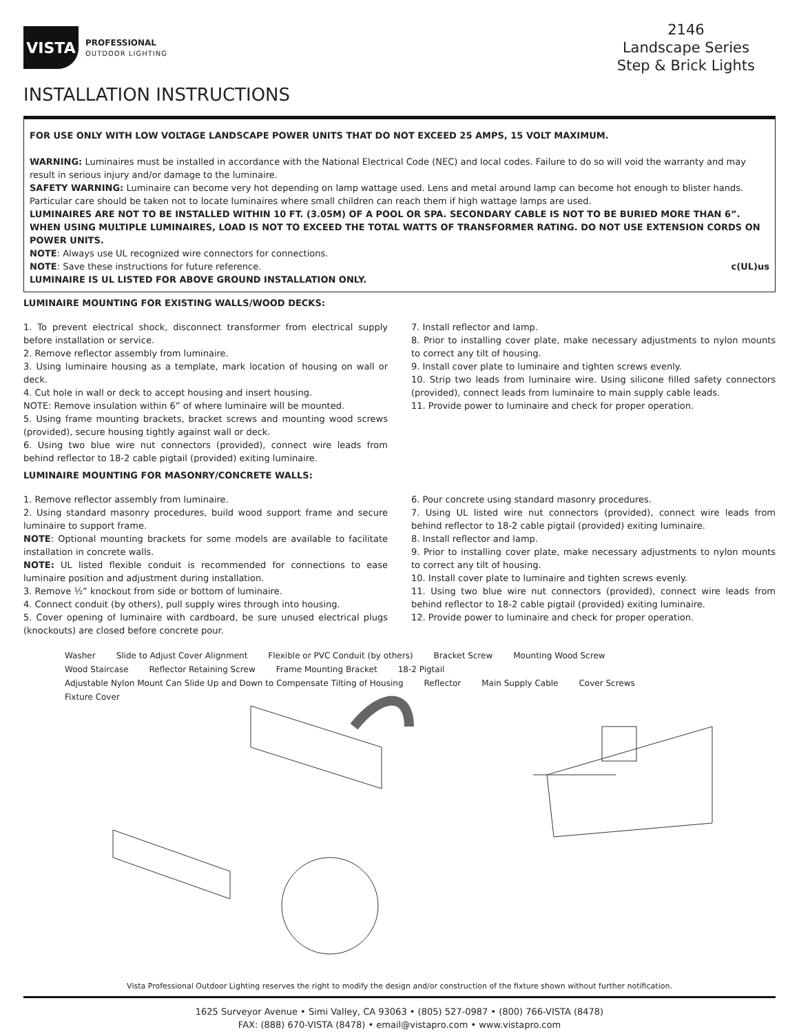VISTA
PROFESSIONAL
OUTDOOR LIGHTING
2146
Landscape Series
Step & Brick Lights
INSTALLATION INSTRUCTIONS
FOR USE ONLY WITH LOW VOLTAGE LANDSCAPE POWER UNITS THAT DO NOT EXCEED 25 AMPS, 15 VOLT MAXIMUM.
WARNING: Luminaires must be installed in accordance with the National Electrical Code (NEC) and local codes. Failure to do so will void the warranty and may result in serious injury and/or damage to the luminaire.
SAFETY WARNING: Luminaire can become very hot depending on lamp wattage used. Lens and metal around lamp can become hot enough to blister hands. Particular care should be taken not to locate luminaires where small children can reach them if high wattage lamps are used.
LUMINAIRES ARE NOT TO BE INSTALLED WITHIN 10 FT. (3.05M) OF A POOL OR SPA. SECONDARY CABLE IS NOT TO BE BURIED MORE THAN 6”. WHEN USING MULTIPLE LUMINAIRES, LOAD IS NOT TO EXCEED THE TOTAL WATTS OF TRANSFORMER RATING. DO NOT USE EXTENSION CORDS ON POWER UNITS.
NOTE: Always use UL recognized wire connectors for connections.
NOTE: Save these instructions for future reference. c(UL)us
LUMINAIRE IS UL LISTED FOR ABOVE GROUND INSTALLATION ONLY.
LUMINAIRE MOUNTING FOR EXISTING WALLS/WOOD DECKS:
1. To prevent electrical shock, disconnect transformer from electrical supply before installation or service.
2. Remove reflector assembly from luminaire.
3. Using luminaire housing as a template, mark location of housing on wall or deck.
4. Cut hole in wall or deck to accept housing and insert housing.
NOTE: Remove insulation within 6” of where luminaire will be mounted.
5. Using frame mounting brackets, bracket screws and mounting wood screws (provided), secure housing tightly against wall or deck.
6. Using two blue wire nut connectors (provided), connect wire leads from behind reflector to 18-2 cable pigtail (provided) exiting luminaire.
7. Install reflector and lamp.
8. Prior to installing cover plate, make necessary adjustments to nylon mounts to correct any tilt of housing.
9. Install cover plate to luminaire and tighten screws evenly.
10. Strip two leads from luminaire wire. Using silicone filled safety connectors (provided), connect leads from luminaire to main supply cable leads.
11. Provide power to luminaire and check for proper operation.
LUMINAIRE MOUNTING FOR MASONRY/CONCRETE WALLS:
1. Remove reflector assembly from luminaire.
2. Using standard masonry procedures, build wood support frame and secure luminaire to support frame.
NOTE: Optional mounting brackets for some models are available to facilitate installation in concrete walls.
NOTE: UL listed flexible conduit is recommended for connections to ease luminaire position and adjustment during installation.
3. Remove ½” knockout from side or bottom of luminaire.
4. Connect conduit (by others), pull supply wires through into housing.
5. Cover opening of luminaire with cardboard, be sure unused electrical plugs (knockouts) are closed before concrete pour.
6. Pour concrete using standard masonry procedures.
7. Using UL listed wire nut connectors (provided), connect wire leads from behind reflector to 18-2 cable pigtail (provided) exiting luminaire.
8. Install reflector and lamp.
9. Prior to installing cover plate, make necessary adjustments to nylon mounts to correct any tilt of housing.
10. Install cover plate to luminaire and tighten screws evenly.
11. Using two blue wire nut connectors (provided), connect wire leads from behind reflector to 18-2 cable pigtail (provided) exiting luminaire.
12. Provide power to luminaire and check for proper operation.
Washer Slide to Adjust Cover Alignment Flexible or PVC Conduit (by others) Bracket Screw Mounting Wood Screw Wood Staircase Reflector Retaining Screw Frame Mounting Bracket 18-2 Pigtail Adjustable Nylon Mount Can Slide Up and Down to Compensate Tilting of Housing Reflector Main Supply Cable Cover Screws Fixture Cover
Vista Professional Outdoor Lighting reserves the right to modify the design and/or construction of the fixture shown without further notification.
1625 Surveyor Avenue • Simi Valley, CA 93063 • (805) 527-0987 • (800) 766-VISTA (8478)
FAX: (888) 670-VISTA (8478) • email@vistapro.com • www.vistapro.com